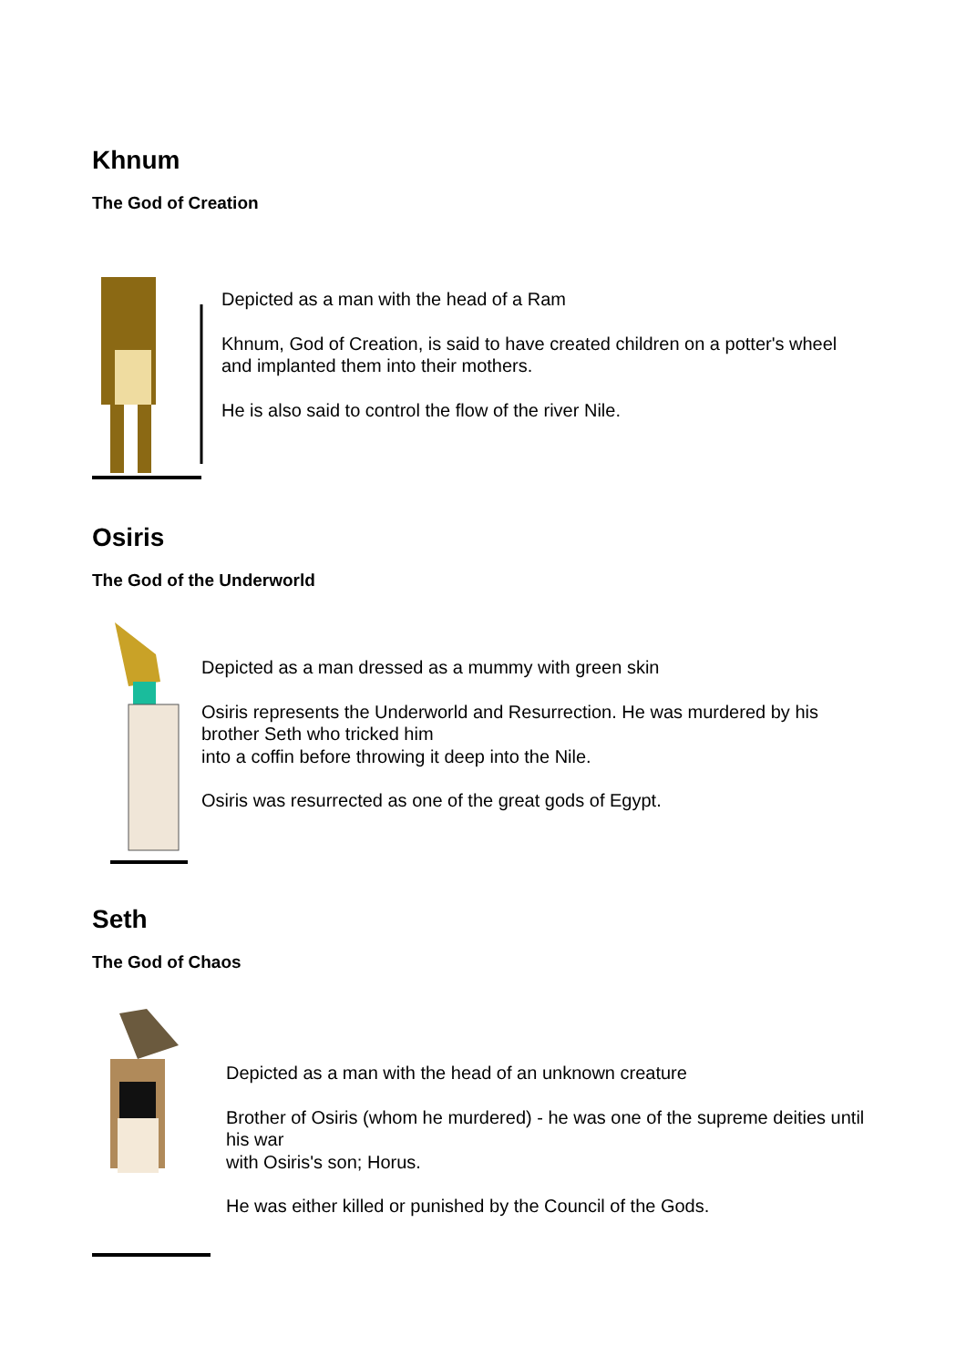Khnum
The God of Creation
Depicted as a man with the head of a Ram
Khnum, God of Creation, is said to have created children on a potter's wheel
and implanted them into their mothers.
He is also said to control the flow of the river Nile.
Osiris
The God of the Underworld
Depicted as a man dressed as a mummy with green skin
Osiris represents the Underworld and Resurrection. He was murdered by his brother Seth who tricked him
into a coffin before throwing it deep into the Nile.
Osiris was resurrected as one of the great gods of Egypt.
Seth
The God of Chaos
Depicted as a man with the head of an unknown creature
Brother of Osiris (whom he murdered) - he was one of the supreme deities until his war
with Osiris's son; Horus.
He was either killed or punished by the Council of the Gods.